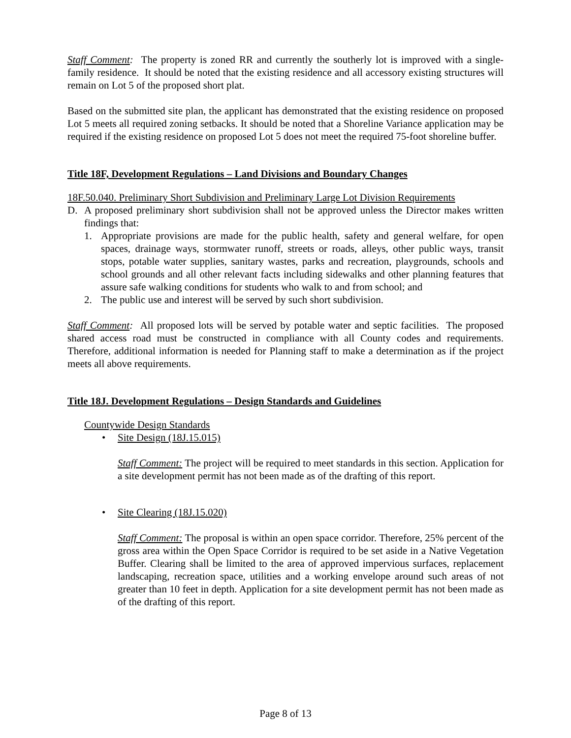Staff Comment: The property is zoned RR and currently the southerly lot is improved with a single-family residence. It should be noted that the existing residence and all accessory existing structures will remain on Lot 5 of the proposed short plat.
Based on the submitted site plan, the applicant has demonstrated that the existing residence on proposed Lot 5 meets all required zoning setbacks. It should be noted that a Shoreline Variance application may be required if the existing residence on proposed Lot 5 does not meet the required 75-foot shoreline buffer.
Title 18F, Development Regulations – Land Divisions and Boundary Changes
18F.50.040. Preliminary Short Subdivision and Preliminary Large Lot Division Requirements
D. A proposed preliminary short subdivision shall not be approved unless the Director makes written findings that:
1. Appropriate provisions are made for the public health, safety and general welfare, for open spaces, drainage ways, stormwater runoff, streets or roads, alleys, other public ways, transit stops, potable water supplies, sanitary wastes, parks and recreation, playgrounds, schools and school grounds and all other relevant facts including sidewalks and other planning features that assure safe walking conditions for students who walk to and from school; and
2. The public use and interest will be served by such short subdivision.
Staff Comment: All proposed lots will be served by potable water and septic facilities. The proposed shared access road must be constructed in compliance with all County codes and requirements. Therefore, additional information is needed for Planning staff to make a determination as if the project meets all above requirements.
Title 18J. Development Regulations – Design Standards and Guidelines
Countywide Design Standards
• Site Design (18J.15.015)
Staff Comment: The project will be required to meet standards in this section. Application for a site development permit has not been made as of the drafting of this report.
• Site Clearing (18J.15.020)
Staff Comment: The proposal is within an open space corridor. Therefore, 25% percent of the gross area within the Open Space Corridor is required to be set aside in a Native Vegetation Buffer. Clearing shall be limited to the area of approved impervious surfaces, replacement landscaping, recreation space, utilities and a working envelope around such areas of not greater than 10 feet in depth. Application for a site development permit has not been made as of the drafting of this report.
Page 8 of 13